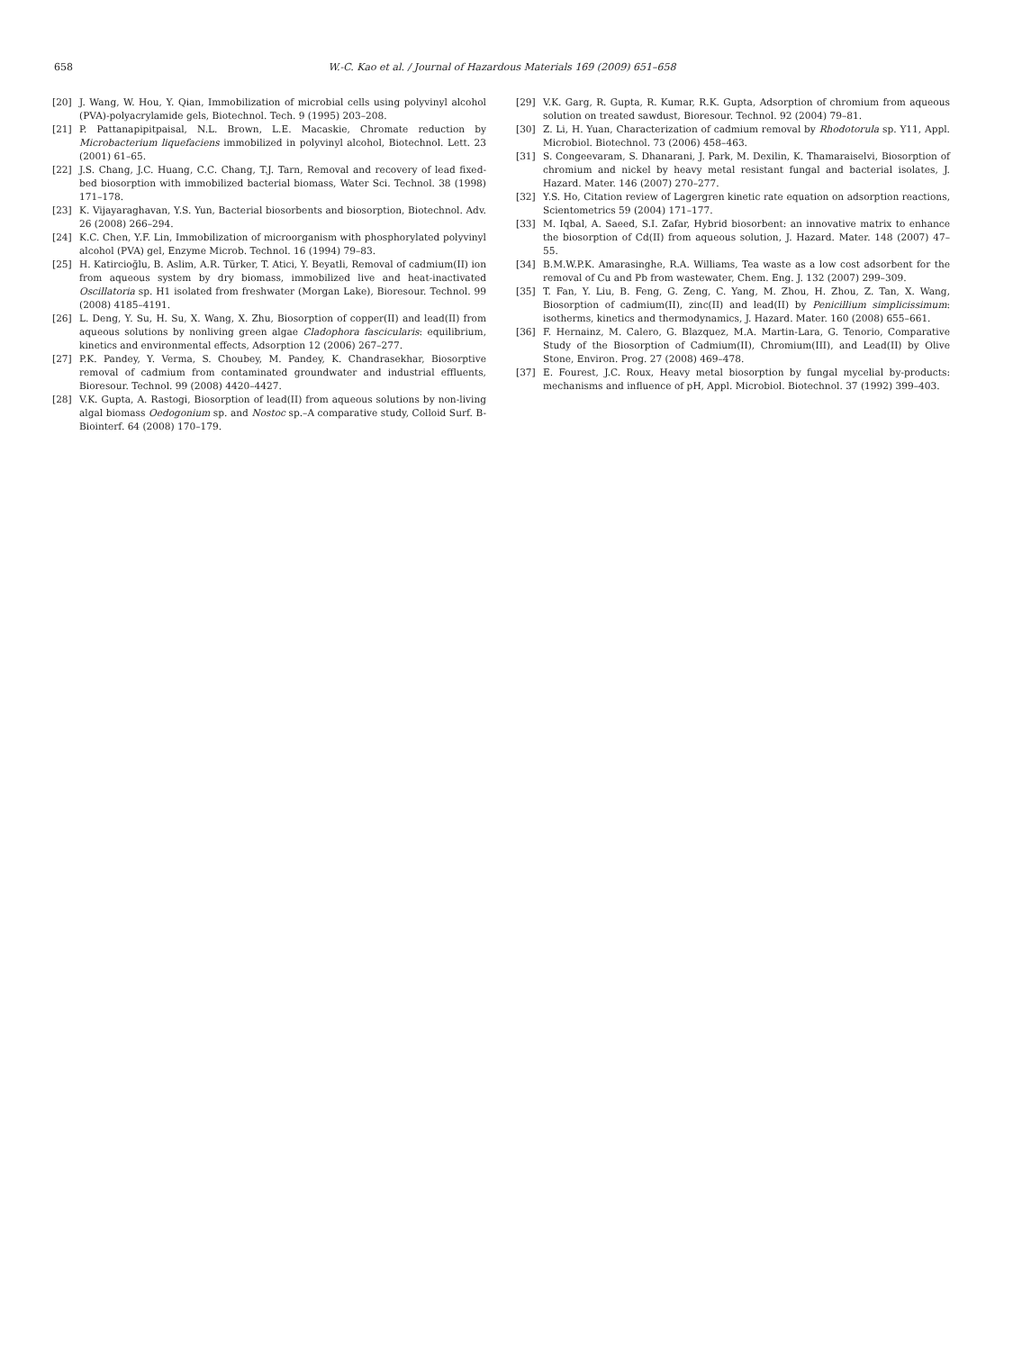658 W.-C. Kao et al. / Journal of Hazardous Materials 169 (2009) 651–658
[20] J. Wang, W. Hou, Y. Qian, Immobilization of microbial cells using polyvinyl alcohol (PVA)-polyacrylamide gels, Biotechnol. Tech. 9 (1995) 203–208.
[21] P. Pattanapipitpaisal, N.L. Brown, L.E. Macaskie, Chromate reduction by Microbacterium liquefaciens immobilized in polyvinyl alcohol, Biotechnol. Lett. 23 (2001) 61–65.
[22] J.S. Chang, J.C. Huang, C.C. Chang, T.J. Tarn, Removal and recovery of lead fixed-bed biosorption with immobilized bacterial biomass, Water Sci. Technol. 38 (1998) 171–178.
[23] K. Vijayaraghavan, Y.S. Yun, Bacterial biosorbents and biosorption, Biotechnol. Adv. 26 (2008) 266–294.
[24] K.C. Chen, Y.F. Lin, Immobilization of microorganism with phosphorylated polyvinyl alcohol (PVA) gel, Enzyme Microb. Technol. 16 (1994) 79–83.
[25] H. Katircioğlu, B. Aslim, A.R. Türker, T. Atici, Y. Beyatli, Removal of cadmium(II) ion from aqueous system by dry biomass, immobilized live and heat-inactivated Oscillatoria sp. H1 isolated from freshwater (Morgan Lake), Bioresour. Technol. 99 (2008) 4185–4191.
[26] L. Deng, Y. Su, H. Su, X. Wang, X. Zhu, Biosorption of copper(II) and lead(II) from aqueous solutions by nonliving green algae Cladophora fascicularis: equilibrium, kinetics and environmental effects, Adsorption 12 (2006) 267–277.
[27] P.K. Pandey, Y. Verma, S. Choubey, M. Pandey, K. Chandrasekhar, Biosorptive removal of cadmium from contaminated groundwater and industrial effluents, Bioresour. Technol. 99 (2008) 4420–4427.
[28] V.K. Gupta, A. Rastogi, Biosorption of lead(II) from aqueous solutions by non-living algal biomass Oedogonium sp. and Nostoc sp.–A comparative study, Colloid Surf. B-Biointerf. 64 (2008) 170–179.
[29] V.K. Garg, R. Gupta, R. Kumar, R.K. Gupta, Adsorption of chromium from aqueous solution on treated sawdust, Bioresour. Technol. 92 (2004) 79–81.
[30] Z. Li, H. Yuan, Characterization of cadmium removal by Rhodotorula sp. Y11, Appl. Microbiol. Biotechnol. 73 (2006) 458–463.
[31] S. Congeevaram, S. Dhanarani, J. Park, M. Dexilin, K. Thamaraiselvi, Biosorption of chromium and nickel by heavy metal resistant fungal and bacterial isolates, J. Hazard. Mater. 146 (2007) 270–277.
[32] Y.S. Ho, Citation review of Lagergren kinetic rate equation on adsorption reactions, Scientometrics 59 (2004) 171–177.
[33] M. Iqbal, A. Saeed, S.I. Zafar, Hybrid biosorbent: an innovative matrix to enhance the biosorption of Cd(II) from aqueous solution, J. Hazard. Mater. 148 (2007) 47–55.
[34] B.M.W.P.K. Amarasinghe, R.A. Williams, Tea waste as a low cost adsorbent for the removal of Cu and Pb from wastewater, Chem. Eng. J. 132 (2007) 299–309.
[35] T. Fan, Y. Liu, B. Feng, G. Zeng, C. Yang, M. Zhou, H. Zhou, Z. Tan, X. Wang, Biosorption of cadmium(II), zinc(II) and lead(II) by Penicillium simplicissimum: isotherms, kinetics and thermodynamics, J. Hazard. Mater. 160 (2008) 655–661.
[36] F. Hernainz, M. Calero, G. Blazquez, M.A. Martin-Lara, G. Tenorio, Comparative Study of the Biosorption of Cadmium(II), Chromium(III), and Lead(II) by Olive Stone, Environ. Prog. 27 (2008) 469–478.
[37] E. Fourest, J.C. Roux, Heavy metal biosorption by fungal mycelial by-products: mechanisms and influence of pH, Appl. Microbiol. Biotechnol. 37 (1992) 399–403.